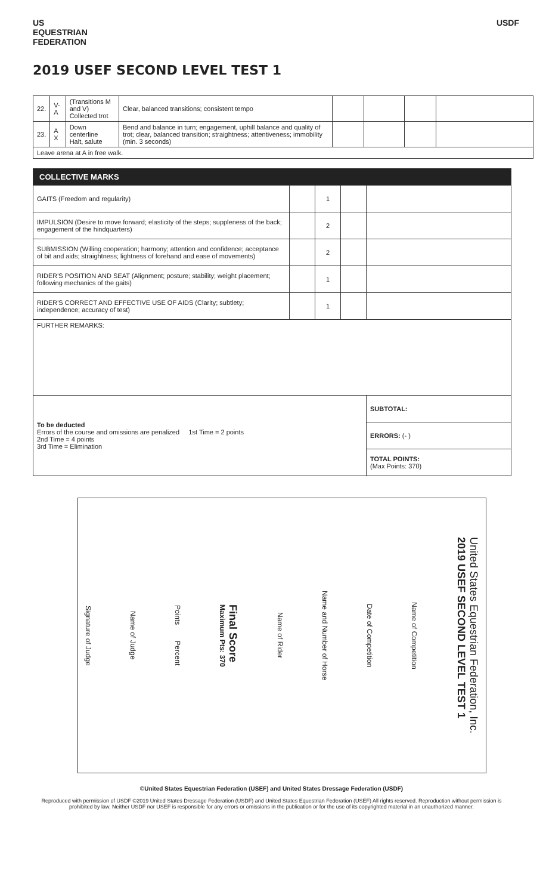US
EQUESTRIAN
FEDERATION
USDF
2019 USEF SECOND LEVEL TEST 1
| 22. | V-A | (Transitions M and V) Collected trot | Clear, balanced transitions; consistent tempo | | | | |
| 23. | A X | Down centerline Halt, salute | Bend and balance in turn; engagement, uphill balance and quality of trot; clear, balanced transition; straightness; attentiveness; immobility (min. 3 seconds) | | | | |
| Leave arena at A in free walk. | | | | | | | |
| COLLECTIVE MARKS | | | | |
| --- | --- | --- | --- | --- |
| GAITS (Freedom and regularity) | | 1 | | |
| IMPULSION (Desire to move forward; elasticity of the steps; suppleness of the back; engagement of the hindquarters) | | 2 | | |
| SUBMISSION (Willing cooperation; harmony; attention and confidence; acceptance of bit and aids; straightness; lightness of forehand and ease of movements) | | 2 | | |
| RIDER'S POSITION AND SEAT (Alignment; posture; stability; weight placement; following mechanics of the gaits) | | 1 | | |
| RIDER'S CORRECT AND EFFECTIVE USE OF AIDS (Clarity; subtlety; independence; accuracy of test) | | 1 | | |
| FURTHER REMARKS: | | | | |
| To be deducted Errors of the course and omissions are penalized 1st Time = 2 points 2nd Time = 4 points 3rd Time = Elimination | | | | SUBTOTAL: |
| | | | | ERRORS: (- ) |
| | | | | TOTAL POINTS: (Max Points: 370) |
United States Equestrian Federation, Inc.
2019 USEF SECOND LEVEL TEST 1
Name of Competition
Date of Competition
Name and Number of Horse
Name of Rider
Final Score
Maximum Pts: 370
Points Percent
Name of Judge
Signature of Judge
©United States Equestrian Federation (USEF) and United States Dressage Federation (USDF)
Reproduced with permission of USDF ©2019 United States Dressage Federation (USDF) and United States Equestrian Federation (USEF) All rights reserved. Reproduction without permission is prohibited by law. Neither USDF nor USEF is responsible for any errors or omissions in the publication or for the use of its copyrighted material in an unauthorized manner.